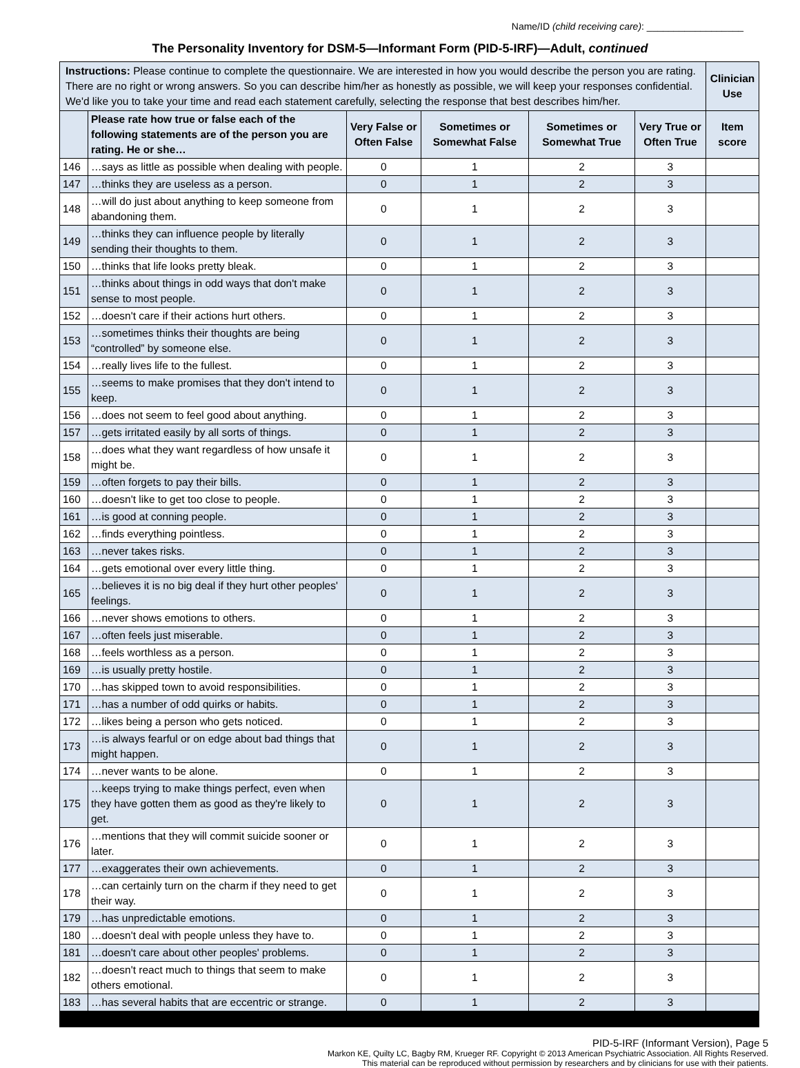Name/ID (child receiving care): __________________
The Personality Inventory for DSM-5—Informant Form (PID-5-IRF)—Adult, continued
| Instructions: Please continue to complete the questionnaire. We are interested in how you would describe the person you are rating. There are no right or wrong answers. So you can describe him/her as honestly as possible, we will keep your responses confidential. We'd like you to take your time and read each statement carefully, selecting the response that best describes him/her. | | | | | | Clinician Use |
| | Please rate how true or false each of the following statements are of the person you are rating. He or she… | Very False or Often False | Sometimes or Somewhat False | Sometimes or Somewhat True | Very True or Often True | Item score |
| 146 | …says as little as possible when dealing with people. | 0 | 1 | 2 | 3 | |
| 147 | …thinks they are useless as a person. | 0 | 1 | 2 | 3 | |
| 148 | …will do just about anything to keep someone from abandoning them. | 0 | 1 | 2 | 3 | |
| 149 | …thinks they can influence people by literally sending their thoughts to them. | 0 | 1 | 2 | 3 | |
| 150 | …thinks that life looks pretty bleak. | 0 | 1 | 2 | 3 | |
| 151 | …thinks about things in odd ways that don't make sense to most people. | 0 | 1 | 2 | 3 | |
| 152 | …doesn't care if their actions hurt others. | 0 | 1 | 2 | 3 | |
| 153 | …sometimes thinks their thoughts are being “controlled” by someone else. | 0 | 1 | 2 | 3 | |
| 154 | …really lives life to the fullest. | 0 | 1 | 2 | 3 | |
| 155 | …seems to make promises that they don't intend to keep. | 0 | 1 | 2 | 3 | |
| 156 | …does not seem to feel good about anything. | 0 | 1 | 2 | 3 | |
| 157 | …gets irritated easily by all sorts of things. | 0 | 1 | 2 | 3 | |
| 158 | …does what they want regardless of how unsafe it might be. | 0 | 1 | 2 | 3 | |
| 159 | …often forgets to pay their bills. | 0 | 1 | 2 | 3 | |
| 160 | …doesn't like to get too close to people. | 0 | 1 | 2 | 3 | |
| 161 | …is good at conning people. | 0 | 1 | 2 | 3 | |
| 162 | …finds everything pointless. | 0 | 1 | 2 | 3 | |
| 163 | …never takes risks. | 0 | 1 | 2 | 3 | |
| 164 | …gets emotional over every little thing. | 0 | 1 | 2 | 3 | |
| 165 | …believes it is no big deal if they hurt other peoples' feelings. | 0 | 1 | 2 | 3 | |
| 166 | …never shows emotions to others. | 0 | 1 | 2 | 3 | |
| 167 | …often feels just miserable. | 0 | 1 | 2 | 3 | |
| 168 | …feels worthless as a person. | 0 | 1 | 2 | 3 | |
| 169 | …is usually pretty hostile. | 0 | 1 | 2 | 3 | |
| 170 | …has skipped town to avoid responsibilities. | 0 | 1 | 2 | 3 | |
| 171 | …has a number of odd quirks or habits. | 0 | 1 | 2 | 3 | |
| 172 | …likes being a person who gets noticed. | 0 | 1 | 2 | 3 | |
| 173 | …is always fearful or on edge about bad things that might happen. | 0 | 1 | 2 | 3 | |
| 174 | …never wants to be alone. | 0 | 1 | 2 | 3 | |
| 175 | …keeps trying to make things perfect, even when they have gotten them as good as they're likely to get. | 0 | 1 | 2 | 3 | |
| 176 | …mentions that they will commit suicide sooner or later. | 0 | 1 | 2 | 3 | |
| 177 | …exaggerates their own achievements. | 0 | 1 | 2 | 3 | |
| 178 | …can certainly turn on the charm if they need to get their way. | 0 | 1 | 2 | 3 | |
| 179 | …has unpredictable emotions. | 0 | 1 | 2 | 3 | |
| 180 | …doesn't deal with people unless they have to. | 0 | 1 | 2 | 3 | |
| 181 | …doesn't care about other peoples' problems. | 0 | 1 | 2 | 3 | |
| 182 | …doesn't react much to things that seem to make others emotional. | 0 | 1 | 2 | 3 | |
| 183 | …has several habits that are eccentric or strange. | 0 | 1 | 2 | 3 | |
PID-5-IRF (Informant Version), Page 5
Markon KE, Quilty LC, Bagby RM, Krueger RF. Copyright © 2013 American Psychiatric Association. All Rights Reserved.
This material can be reproduced without permission by researchers and by clinicians for use with their patients.